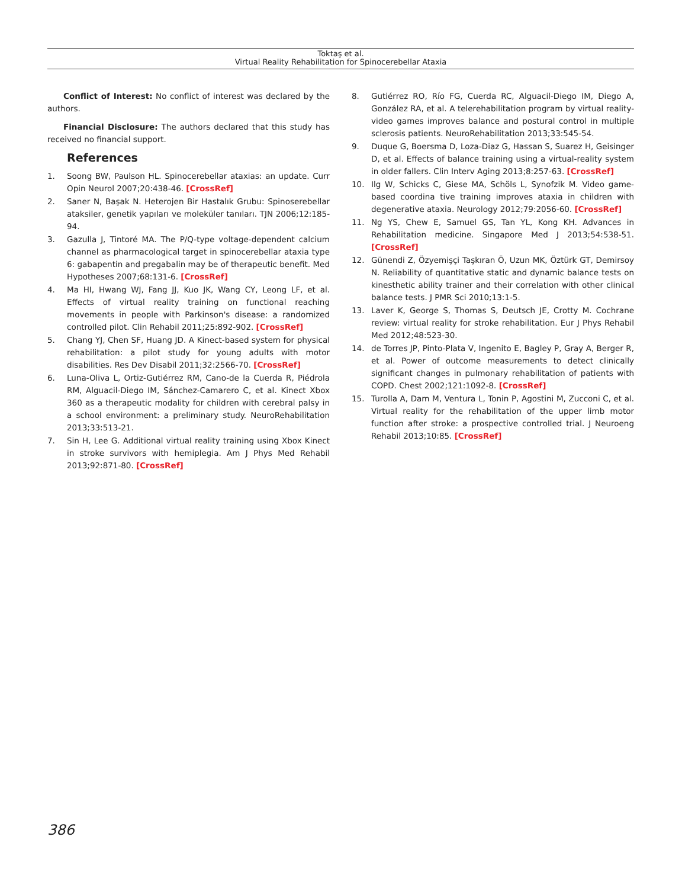Toktaş et al.
Virtual Reality Rehabilitation for Spinocerebellar Ataxia
Conflict of Interest: No conflict of interest was declared by the authors.
Financial Disclosure: The authors declared that this study has received no financial support.
References
1. Soong BW, Paulson HL. Spinocerebellar ataxias: an update. Curr Opin Neurol 2007;20:438-46. [CrossRef]
2. Saner N, Başak N. Heterojen Bir Hastalık Grubu: Spinoserebellar ataksiler, genetik yapıları ve moleküler tanıları. TJN 2006;12:185-94.
3. Gazulla J, Tintoré MA. The P/Q-type voltage-dependent calcium channel as pharmacological target in spinocerebellar ataxia type 6: gabapentin and pregabalin may be of therapeutic benefit. Med Hypotheses 2007;68:131-6. [CrossRef]
4. Ma HI, Hwang WJ, Fang JJ, Kuo JK, Wang CY, Leong LF, et al. Effects of virtual reality training on functional reaching movements in people with Parkinson's disease: a randomized controlled pilot. Clin Rehabil 2011;25:892-902. [CrossRef]
5. Chang YJ, Chen SF, Huang JD. A Kinect-based system for physical rehabilitation: a pilot study for young adults with motor disabilities. Res Dev Disabil 2011;32:2566-70. [CrossRef]
6. Luna-Oliva L, Ortiz-Gutiérrez RM, Cano-de la Cuerda R, Piédrola RM, Alguacil-Diego IM, Sánchez-Camarero C, et al. Kinect Xbox 360 as a therapeutic modality for children with cerebral palsy in a school environment: a preliminary study. NeuroRehabilitation 2013;33:513-21.
7. Sin H, Lee G. Additional virtual reality training using Xbox Kinect in stroke survivors with hemiplegia. Am J Phys Med Rehabil 2013;92:871-80. [CrossRef]
8. Gutiérrez RO, Río FG, Cuerda RC, Alguacil-Diego IM, Diego A, González RA, et al. A telerehabilitation program by virtual reality-video games improves balance and postural control in multiple sclerosis patients. NeuroRehabilitation 2013;33:545-54.
9. Duque G, Boersma D, Loza-Diaz G, Hassan S, Suarez H, Geisinger D, et al. Effects of balance training using a virtual-reality system in older fallers. Clin Interv Aging 2013;8:257-63. [CrossRef]
10. Ilg W, Schicks C, Giese MA, Schöls L, Synofzik M. Video game-based coordina tive training improves ataxia in children with degenerative ataxia. Neurology 2012;79:2056-60. [CrossRef]
11. Ng YS, Chew E, Samuel GS, Tan YL, Kong KH. Advances in Rehabilitation medicine. Singapore Med J 2013;54:538-51. [CrossRef]
12. Günendi Z, Özyemişçi Taşkıran Ö, Uzun MK, Öztürk GT, Demirsoy N. Reliability of quantitative static and dynamic balance tests on kinesthetic ability trainer and their correlation with other clinical balance tests. J PMR Sci 2010;13:1-5.
13. Laver K, George S, Thomas S, Deutsch JE, Crotty M. Cochrane review: virtual reality for stroke rehabilitation. Eur J Phys Rehabil Med 2012;48:523-30.
14. de Torres JP, Pinto-Plata V, Ingenito E, Bagley P, Gray A, Berger R, et al. Power of outcome measurements to detect clinically significant changes in pulmonary rehabilitation of patients with COPD. Chest 2002;121:1092-8. [CrossRef]
15. Turolla A, Dam M, Ventura L, Tonin P, Agostini M, Zucconi C, et al. Virtual reality for the rehabilitation of the upper limb motor function after stroke: a prospective controlled trial. J Neuroeng Rehabil 2013;10:85. [CrossRef]
386